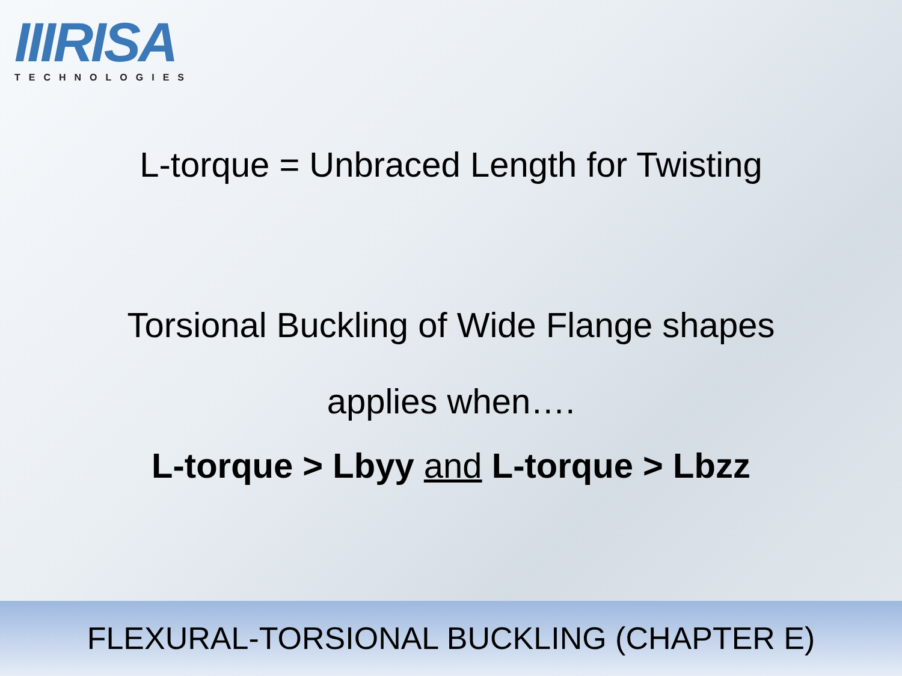IIIRISA
TECHNOLOGIES
L-torque = Unbraced Length for Twisting
Torsional Buckling of Wide Flange shapes
applies when….
L-torque > Lbyy and L-torque > Lbzz
FLEXURAL-TORSIONAL BUCKLING (CHAPTER E)